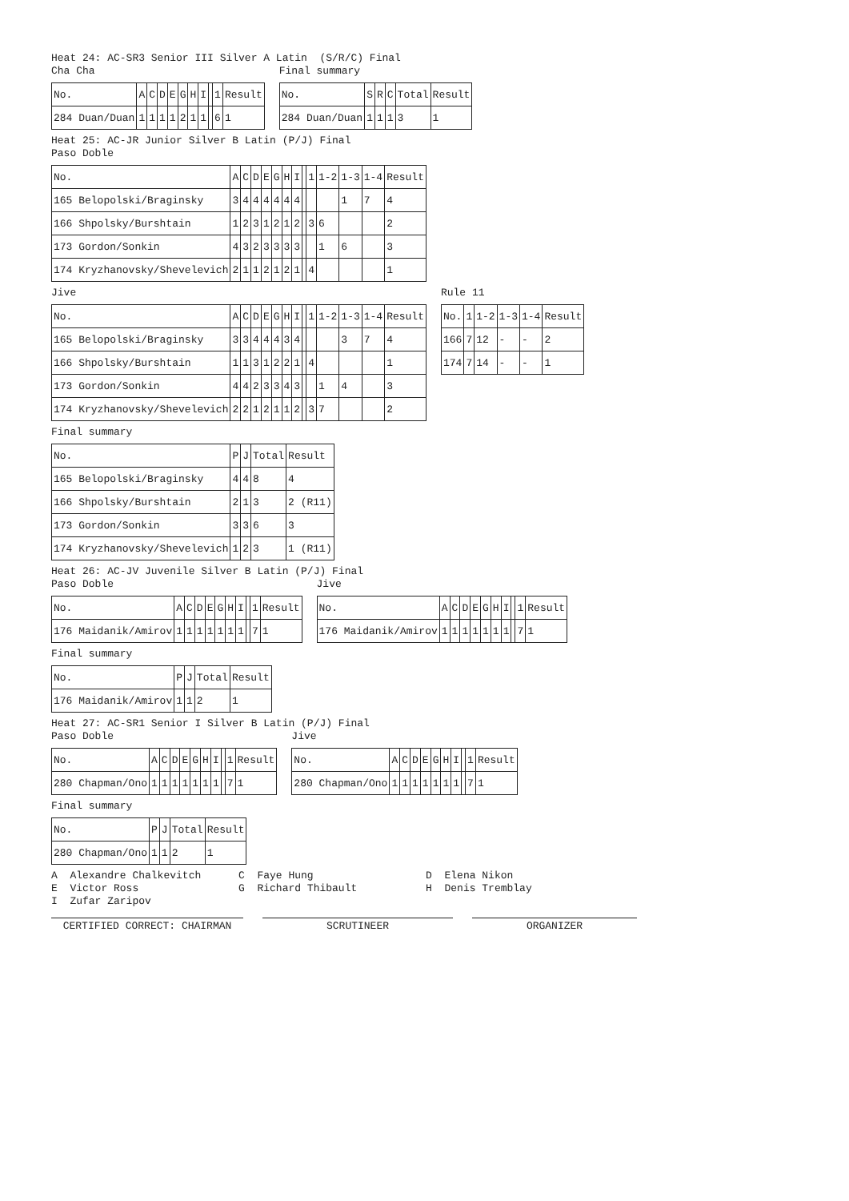Heat 24: AC-SR3 Senior III Silver A Latin (S/R/C) Final
Cha Cha
| No. | A | C | D | E | G | H | I | | 1 | Result |
| --- | --- | --- | --- | --- | --- | --- | --- | --- | --- | --- |
| 284 Duan/Duan | 1 | 1 | 1 | 1 | 2 | 1 | 1 | | 6 | 1 |
Final summary
| No. | S | R | C | Total | Result |
| --- | --- | --- | --- | --- | --- |
| 284 Duan/Duan | 1 | 1 | 1 | 3 | 1 |
Heat 25: AC-JR Junior Silver B Latin (P/J) Final
Paso Doble
| No. | A | C | D | E | G | H | I | | 1 | 1-2 | 1-3 | 1-4 | Result |
| --- | --- | --- | --- | --- | --- | --- | --- | --- | --- | --- | --- | --- | --- |
| 165 Belopolski/Braginsky | 3 | 4 | 4 | 4 | 4 | 4 | 4 | | | | 1 | 7 | 4 |
| 166 Shpolsky/Burshtain | 1 | 2 | 3 | 1 | 2 | 1 | 2 | | 3 | 6 | | | 2 |
| 173 Gordon/Sonkin | 4 | 3 | 2 | 3 | 3 | 3 | 3 | | | 1 | 6 | | 3 |
| 174 Kryzhanovsky/Shevelevich | 2 | 1 | 1 | 2 | 1 | 2 | 1 | | 4 | | | | 1 |
Jive
| No. | A | C | D | E | G | H | I | | 1 | 1-2 | 1-3 | 1-4 | Result |
| --- | --- | --- | --- | --- | --- | --- | --- | --- | --- | --- | --- | --- | --- |
| 165 Belopolski/Braginsky | 3 | 3 | 4 | 4 | 4 | 3 | 4 | | | | 3 | 7 | 4 |
| 166 Shpolsky/Burshtain | 1 | 1 | 3 | 1 | 2 | 2 | 1 | | 4 | | | | 1 |
| 173 Gordon/Sonkin | 4 | 4 | 2 | 3 | 3 | 4 | 3 | | | 1 | 4 | | 3 |
| 174 Kryzhanovsky/Shevelevich | 2 | 2 | 1 | 2 | 1 | 1 | 2 | | 3 | 7 | | | 2 |
Rule 11
| No. | 1 | 1-2 | 1-3 | 1-4 | Result |
| --- | --- | --- | --- | --- | --- |
| 166 | 7 | 12 | - | - | 2 |
| 174 | 7 | 14 | - | - | 1 |
Final summary
| No. | P | J | Total | Result |
| --- | --- | --- | --- | --- |
| 165 Belopolski/Braginsky | 4 | 4 | 8 | 4 |
| 166 Shpolsky/Burshtain | 2 | 1 | 3 | 2 (R11) |
| 173 Gordon/Sonkin | 3 | 3 | 6 | 3 |
| 174 Kryzhanovsky/Shevelevich | 1 | 2 | 3 | 1 (R11) |
Heat 26: AC-JV Juvenile Silver B Latin (P/J) Final
Paso Doble
| No. | A | C | D | E | G | H | I | | 1 | Result |
| --- | --- | --- | --- | --- | --- | --- | --- | --- | --- | --- |
| 176 Maidanik/Amirov | 1 | 1 | 1 | 1 | 1 | 1 | 1 | | 7 | 1 |
Jive
| No. | A | C | D | E | G | H | I | | 1 | Result |
| --- | --- | --- | --- | --- | --- | --- | --- | --- | --- | --- |
| 176 Maidanik/Amirov | 1 | 1 | 1 | 1 | 1 | 1 | 1 | | 7 | 1 |
Final summary
| No. | P | J | Total | Result |
| --- | --- | --- | --- | --- |
| 176 Maidanik/Amirov | 1 | 1 | 2 | 1 |
Heat 27: AC-SR1 Senior I Silver B Latin (P/J) Final
Paso Doble
| No. | A | C | D | E | G | H | I | | 1 | Result |
| --- | --- | --- | --- | --- | --- | --- | --- | --- | --- | --- |
| 280 Chapman/Ono | 1 | 1 | 1 | 1 | 1 | 1 | 1 | | 7 | 1 |
Jive
| No. | A | C | D | E | G | H | I | | 1 | Result |
| --- | --- | --- | --- | --- | --- | --- | --- | --- | --- | --- |
| 280 Chapman/Ono | 1 | 1 | 1 | 1 | 1 | 1 | 1 | | 7 | 1 |
Final summary
| No. | P | J | Total | Result |
| --- | --- | --- | --- | --- |
| 280 Chapman/Ono | 1 | 1 | 2 | 1 |
A Alexandre Chalkevitch C Faye Hung D Elena Nikon
E Victor Ross G Richard Thibault H Denis Tremblay
I Zufar Zaripov
CERTIFIED CORRECT: CHAIRMAN SCRUTINEER ORGANIZER